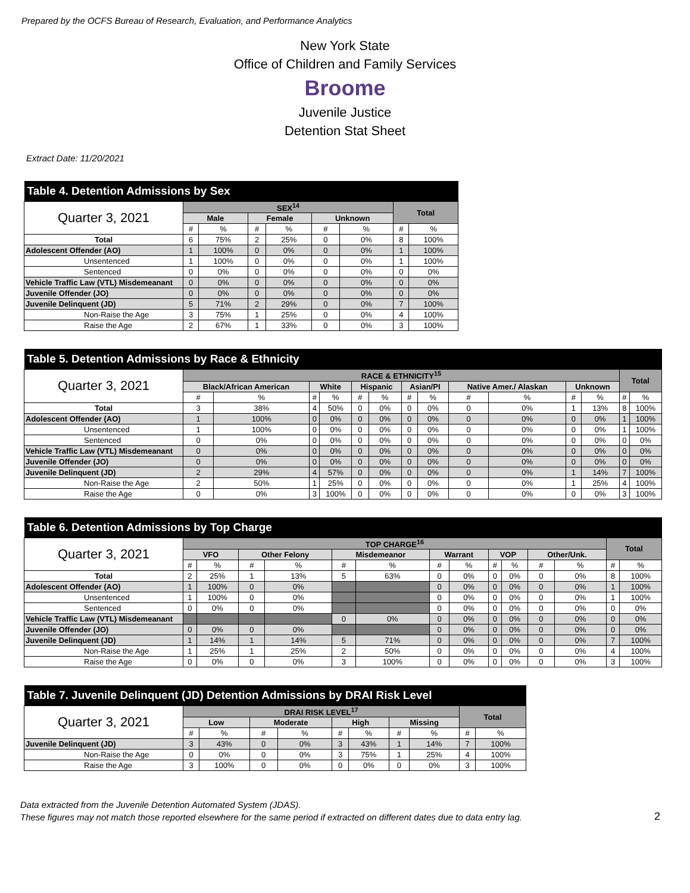Prepared by the OCFS Bureau of Research, Evaluation, and Performance Analytics
New York State
Office of Children and Family Services
Broome
Juvenile Justice
Detention Stat Sheet
Extract Date: 11/20/2021
| Table 4. Detention Admissions by Sex | | | | | | | | |
| Quarter 3, 2021 | SEX<sup>14</sup> | | | | | | Total | |
| | Male | | Female | | Unknown | | | |
| | # | % | # | % | # | % | # | % |
| Total | 6 | 75% | 2 | 25% | 0 | 0% | 8 | 100% |
| Adolescent Offender (AO) | 1 | 100% | 0 | 0% | 0 | 0% | 1 | 100% |
| Unsentenced | 1 | 100% | 0 | 0% | 0 | 0% | 1 | 100% |
| Sentenced | 0 | 0% | 0 | 0% | 0 | 0% | 0 | 0% |
| Vehicle Traffic Law (VTL) Misdemeanant | 0 | 0% | 0 | 0% | 0 | 0% | 0 | 0% |
| Juvenile Offender (JO) | 0 | 0% | 0 | 0% | 0 | 0% | 0 | 0% |
| Juvenile Delinquent (JD) | 5 | 71% | 2 | 29% | 0 | 0% | 7 | 100% |
| Non-Raise the Age | 3 | 75% | 1 | 25% | 0 | 0% | 4 | 100% |
| Raise the Age | 2 | 67% | 1 | 33% | 0 | 0% | 3 | 100% |
| Table 5. Detention Admissions by Race & Ethnicity | | | | | | | | | | | | | | |
| Quarter 3, 2021 | RACE & ETHNICITY<sup>15</sup> | | | | | | | | | | | | Total | |
| | Black/African American | | White | | Hispanic | | Asian/PI | | Native Amer./ Alaskan | | Unknown | | | |
| | # | % | # | % | # | % | # | % | # | % | # | % | # | % |
| Total | 3 | 38% | 4 | 50% | 0 | 0% | 0 | 0% | 0 | 0% | 1 | 13% | 8 | 100% |
| Adolescent Offender (AO) | 1 | 100% | 0 | 0% | 0 | 0% | 0 | 0% | 0 | 0% | 0 | 0% | 1 | 100% |
| Unsentenced | 1 | 100% | 0 | 0% | 0 | 0% | 0 | 0% | 0 | 0% | 0 | 0% | 1 | 100% |
| Sentenced | 0 | 0% | 0 | 0% | 0 | 0% | 0 | 0% | 0 | 0% | 0 | 0% | 0 | 0% |
| Vehicle Traffic Law (VTL) Misdemeanant | 0 | 0% | 0 | 0% | 0 | 0% | 0 | 0% | 0 | 0% | 0 | 0% | 0 | 0% |
| Juvenile Offender (JO) | 0 | 0% | 0 | 0% | 0 | 0% | 0 | 0% | 0 | 0% | 0 | 0% | 0 | 0% |
| Juvenile Delinquent (JD) | 2 | 29% | 4 | 57% | 0 | 0% | 0 | 0% | 0 | 0% | 1 | 14% | 7 | 100% |
| Non-Raise the Age | 2 | 50% | 1 | 25% | 0 | 0% | 0 | 0% | 0 | 0% | 1 | 25% | 4 | 100% |
| Raise the Age | 0 | 0% | 3 | 100% | 0 | 0% | 0 | 0% | 0 | 0% | 0 | 0% | 3 | 100% |
| Table 6. Detention Admissions by Top Charge | | | | | | | | | | | | | | |
| Quarter 3, 2021 | TOP CHARGE<sup>16</sup> | | | | | | | | | | | | Total | |
| | VFO | | Other Felony | | Misdemeanor | | Warrant | | VOP | | Other/Unk. | | | |
| | # | % | # | % | # | % | # | % | # | % | # | % | # | % |
| Total | 2 | 25% | 1 | 13% | 5 | 63% | 0 | 0% | 0 | 0% | 0 | 0% | 8 | 100% |
| Adolescent Offender (AO) | 1 | 100% | 0 | 0% | | | 0 | 0% | 0 | 0% | 0 | 0% | 1 | 100% |
| Unsentenced | 1 | 100% | 0 | 0% | | | 0 | 0% | 0 | 0% | 0 | 0% | 1 | 100% |
| Sentenced | 0 | 0% | 0 | 0% | | | 0 | 0% | 0 | 0% | 0 | 0% | 0 | 0% |
| Vehicle Traffic Law (VTL) Misdemeanant | | | | | 0 | 0% | 0 | 0% | 0 | 0% | 0 | 0% | 0 | 0% |
| Juvenile Offender (JO) | 0 | 0% | 0 | 0% | | | 0 | 0% | 0 | 0% | 0 | 0% | 0 | 0% |
| Juvenile Delinquent (JD) | 1 | 14% | 1 | 14% | 5 | 71% | 0 | 0% | 0 | 0% | 0 | 0% | 7 | 100% |
| Non-Raise the Age | 1 | 25% | 1 | 25% | 2 | 50% | 0 | 0% | 0 | 0% | 0 | 0% | 4 | 100% |
| Raise the Age | 0 | 0% | 0 | 0% | 3 | 100% | 0 | 0% | 0 | 0% | 0 | 0% | 3 | 100% |
| Table 7. Juvenile Delinquent (JD) Detention Admissions by DRAI Risk Level | | | | | | | | | | |
| Quarter 3, 2021 | DRAI RISK LEVEL<sup>17</sup> | | | | | | | | Total | |
| | Low | | Moderate | | High | | Missing | | | |
| | # | % | # | % | # | % | # | % | # | % |
| Juvenile Delinquent (JD) | 3 | 43% | 0 | 0% | 3 | 43% | 1 | 14% | 7 | 100% |
| Non-Raise the Age | 0 | 0% | 0 | 0% | 3 | 75% | 1 | 25% | 4 | 100% |
| Raise the Age | 3 | 100% | 0 | 0% | 0 | 0% | 0 | 0% | 3 | 100% |
Data extracted from the Juvenile Detention Automated System (JDAS).
These figures may not match those reported elsewhere for the same period if extracted on different dates due to data entry lag.
2